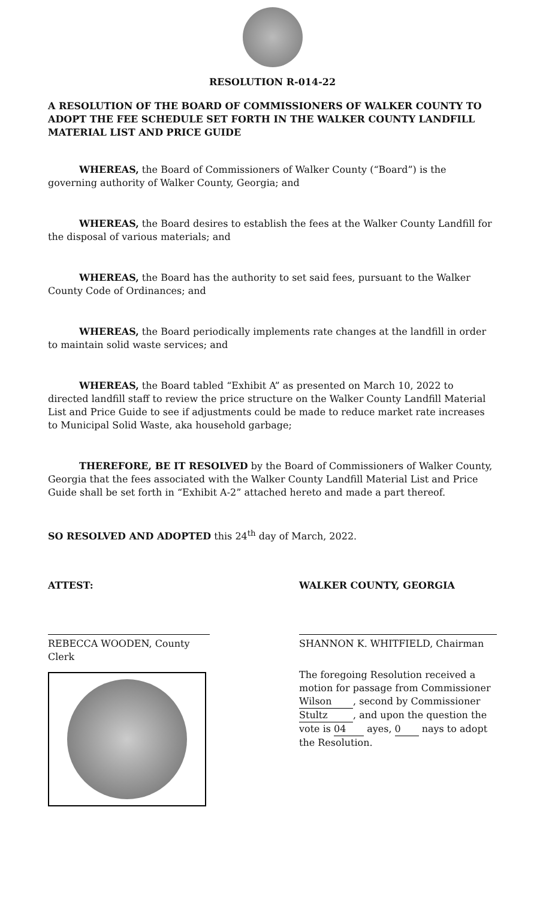RESOLUTION R-014-22
A RESOLUTION OF THE BOARD OF COMMISSIONERS OF WALKER COUNTY TO ADOPT THE FEE SCHEDULE SET FORTH IN THE WALKER COUNTY LANDFILL MATERIAL LIST AND PRICE GUIDE
WHEREAS, the Board of Commissioners of Walker County (“Board”) is the governing authority of Walker County, Georgia; and
WHEREAS, the Board desires to establish the fees at the Walker County Landfill for the disposal of various materials; and
WHEREAS, the Board has the authority to set said fees, pursuant to the Walker County Code of Ordinances; and
WHEREAS, the Board periodically implements rate changes at the landfill in order to maintain solid waste services; and
WHEREAS, the Board tabled “Exhibit A” as presented on March 10, 2022 to directed landfill staff to review the price structure on the Walker County Landfill Material List and Price Guide to see if adjustments could be made to reduce market rate increases to Municipal Solid Waste, aka household garbage;
THEREFORE, BE IT RESOLVED by the Board of Commissioners of Walker County, Georgia that the fees associated with the Walker County Landfill Material List and Price Guide shall be set forth in “Exhibit A-2” attached hereto and made a part thereof.
SO RESOLVED AND ADOPTED this 24<sup>th</sup> day of March, 2022.
ATTEST:
REBECCA WOODEN, County Clerk
WALKER COUNTY, GEORGIA
SHANNON K. WHITFIELD, Chairman
The foregoing Resolution received a motion for passage from Commissioner Wilson, second by Commissioner Stultz, and upon the question the vote is 04 ayes, 0 nays to adopt the Resolution.